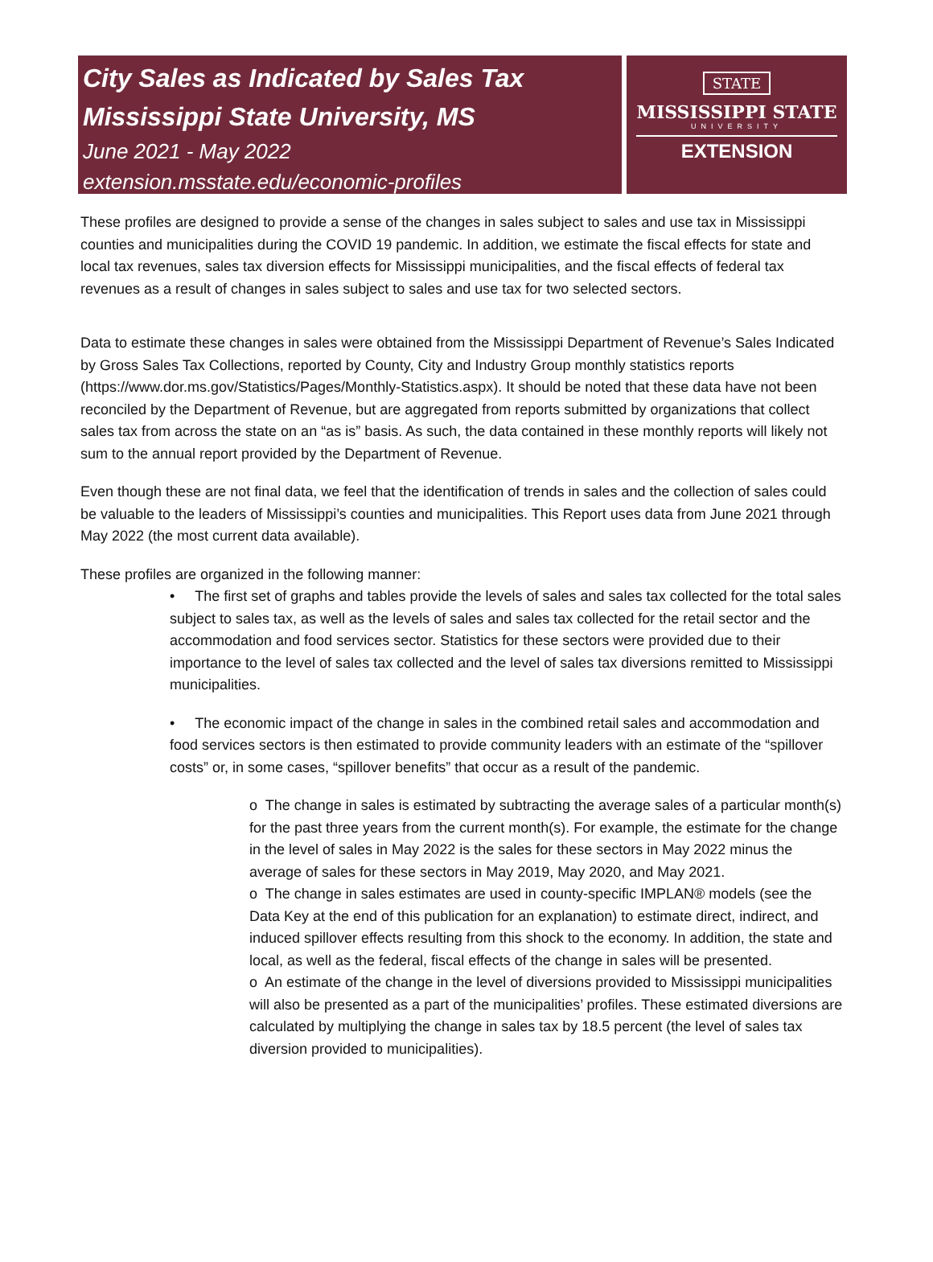City Sales as Indicated by Sales Tax
Mississippi State University, MS
June 2021 - May 2022
extension.msstate.edu/economic-profiles
STATE
MISSISSIPPI STATE
UNIVERSITY
EXTENSION
These profiles are designed to provide a sense of the changes in sales subject to sales and use tax in Mississippi counties and municipalities during the COVID 19 pandemic. In addition, we estimate the fiscal effects for state and local tax revenues, sales tax diversion effects for Mississippi municipalities, and the fiscal effects of federal tax revenues as a result of changes in sales subject to sales and use tax for two selected sectors.
Data to estimate these changes in sales were obtained from the Mississippi Department of Revenue’s Sales Indicated by Gross Sales Tax Collections, reported by County, City and Industry Group monthly statistics reports (https://www.dor.ms.gov/Statistics/Pages/Monthly-Statistics.aspx). It should be noted that these data have not been reconciled by the Department of Revenue, but are aggregated from reports submitted by organizations that collect sales tax from across the state on an “as is” basis. As such, the data contained in these monthly reports will likely not sum to the annual report provided by the Department of Revenue.
Even though these are not final data, we feel that the identification of trends in sales and the collection of sales could be valuable to the leaders of Mississippi’s counties and municipalities. This Report uses data from June 2021 through May 2022 (the most current data available).
These profiles are organized in the following manner:
• The first set of graphs and tables provide the levels of sales and sales tax collected for the total sales subject to sales tax, as well as the levels of sales and sales tax collected for the retail sector and the accommodation and food services sector. Statistics for these sectors were provided due to their importance to the level of sales tax collected and the level of sales tax diversions remitted to Mississippi municipalities.
• The economic impact of the change in sales in the combined retail sales and accommodation and food services sectors is then estimated to provide community leaders with an estimate of the “spillover costs” or, in some cases, “spillover benefits” that occur as a result of the pandemic.
o The change in sales is estimated by subtracting the average sales of a particular month(s) for the past three years from the current month(s). For example, the estimate for the change in the level of sales in May 2022 is the sales for these sectors in May 2022 minus the average of sales for these sectors in May 2019, May 2020, and May 2021.
o The change in sales estimates are used in county-specific IMPLAN® models (see the Data Key at the end of this publication for an explanation) to estimate direct, indirect, and induced spillover effects resulting from this shock to the economy. In addition, the state and local, as well as the federal, fiscal effects of the change in sales will be presented.
o An estimate of the change in the level of diversions provided to Mississippi municipalities will also be presented as a part of the municipalities’ profiles. These estimated diversions are calculated by multiplying the change in sales tax by 18.5 percent (the level of sales tax diversion provided to municipalities).